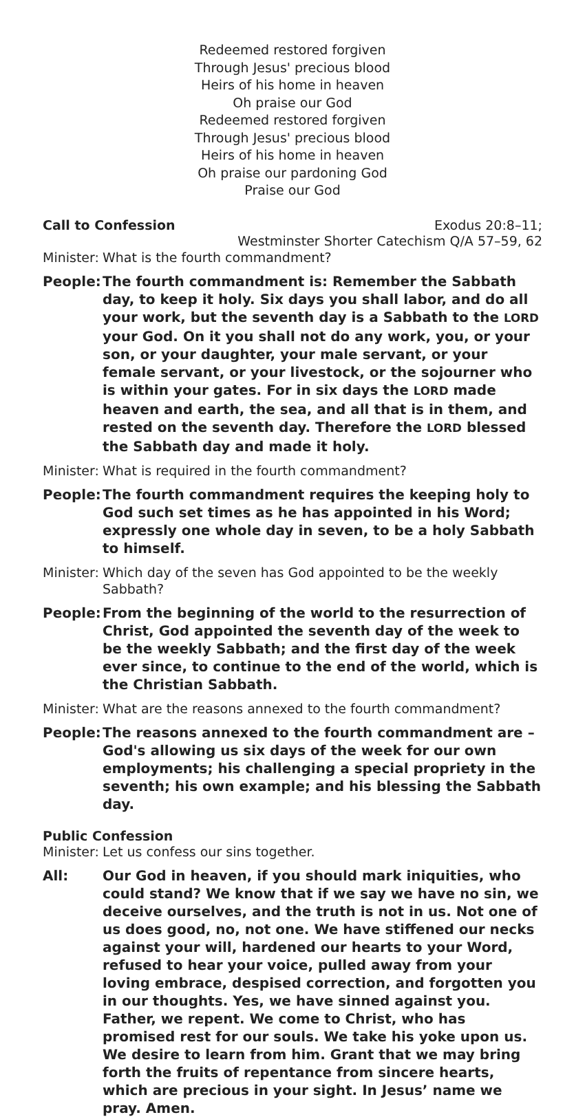Redeemed restored forgiven
Through Jesus' precious blood
Heirs of his home in heaven
Oh praise our God
Redeemed restored forgiven
Through Jesus' precious blood
Heirs of his home in heaven
Oh praise our pardoning God
Praise our God
Call to Confession Exodus 20:8–11;
Westminster Shorter Catechism Q/A 57–59, 62
Minister: What is the fourth commandment?
People: The fourth commandment is: Remember the Sabbath day, to keep it holy. Six days you shall labor, and do all your work, but the seventh day is a Sabbath to the LORD your God. On it you shall not do any work, you, or your son, or your daughter, your male servant, or your female servant, or your livestock, or the sojourner who is within your gates. For in six days the LORD made heaven and earth, the sea, and all that is in them, and rested on the seventh day. Therefore the LORD blessed the Sabbath day and made it holy.
Minister: What is required in the fourth commandment?
People: The fourth commandment requires the keeping holy to God such set times as he has appointed in his Word; expressly one whole day in seven, to be a holy Sabbath to himself.
Minister: Which day of the seven has God appointed to be the weekly Sabbath?
People: From the beginning of the world to the resurrection of Christ, God appointed the seventh day of the week to be the weekly Sabbath; and the first day of the week ever since, to continue to the end of the world, which is the Christian Sabbath.
Minister: What are the reasons annexed to the fourth commandment?
People: The reasons annexed to the fourth commandment are – God's allowing us six days of the week for our own employments; his challenging a special propriety in the seventh; his own example; and his blessing the Sabbath day.
Public Confession
Minister: Let us confess our sins together.
All: Our God in heaven, if you should mark iniquities, who could stand? We know that if we say we have no sin, we deceive ourselves, and the truth is not in us. Not one of us does good, no, not one. We have stiffened our necks against your will, hardened our hearts to your Word, refused to hear your voice, pulled away from your loving embrace, despised correction, and forgotten you in our thoughts. Yes, we have sinned against you. Father, we repent. We come to Christ, who has promised rest for our souls. We take his yoke upon us. We desire to learn from him. Grant that we may bring forth the fruits of repentance from sincere hearts, which are precious in your sight. In Jesus’ name we pray. Amen.